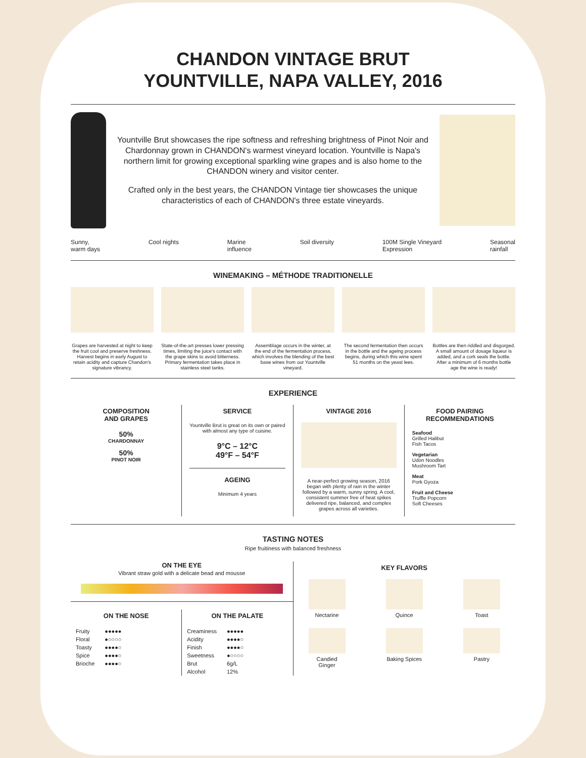CHANDON VINTAGE BRUT
YOUNTVILLE, NAPA VALLEY, 2016
Yountville Brut showcases the ripe softness and refreshing brightness of Pinot Noir and Chardonnay grown in CHANDON's warmest vineyard location. Yountville is Napa's northern limit for growing exceptional sparkling wine grapes and is also home to the CHANDON winery and visitor center.
Crafted only in the best years, the CHANDON Vintage tier showcases the unique characteristics of each of CHANDON's three estate vineyards.
Sunny,
warm days Cool nights Marine
influence Soil diversity 100M Single Vineyard
Expression Seasonal
rainfall
WINEMAKING – MÉTHODE TRADITIONELLE
Grapes are harvested at night to keep the fruit cool and preserve freshness. Harvest begins in early August to retain acidity and capture Chandon's signature vibrancy.
State-of-the-art presses lower pressing times, limiting the juice's contact with the grape skins to avoid bitterness. Primary fermentation takes place in stainless steel tanks.
Assemblage occurs in the winter, at the end of the fermentation process, which involves the blending of the best base wines from our Yountville vineyard.
The second fermentation then occurs in the bottle and the ageing process begins, during which this wine spent 51 months on the yeast lees.
Bottles are then riddled and disgorged. A small amount of dosage liqueur is added, and a cork seals the bottle. After a minimum of 6 months bottle age the wine is ready!
EXPERIENCE
COMPOSITION
AND GRAPES
50%
CHARDONNAY
50%
PINOT NOIR
SERVICE
Yountville Brut is great on its own or paired with almost any type of cuisine.
9°C – 12°C
49°F – 54°F
AGEING
Minimum 4 years
VINTAGE 2016
A near-perfect growing season, 2016 began with plenty of rain in the winter followed by a warm, sunny spring. A cool, consistent summer free of heat spikes delivered ripe, balanced, and complex grapes across all varieties.
FOOD PAIRING
RECOMMENDATIONS
Seafood
Grilled Halibut
Fish Tacos
Vegetarian
Udon Noodles
Mushroom Tart
Meat
Pork Gyoza
Fruit and Cheese
Truffle Popcorn
Soft Cheeses
TASTING NOTES
Ripe fruitiness with balanced freshness
ON THE EYE
Vibrant straw gold with a delicate bead and mousse
ON THE NOSE
| Fruity | ●●●●● |
| Floral | ●○○○○ |
| Toasty | ●●●●○ |
| Spice | ●●●●○ |
| Brioche | ●●●●○ |
ON THE PALATE
| Creaminess | ●●●●● |
| Acidity | ●●●●○ |
| Finish | ●●●●○ |
| Sweetness | ●○○○○ |
| Brut | 6g/L |
| Alcohol | 12% |
KEY FLAVORS
Nectarine
Quince
Toast
Candied
Ginger
Baking Spices
Pastry